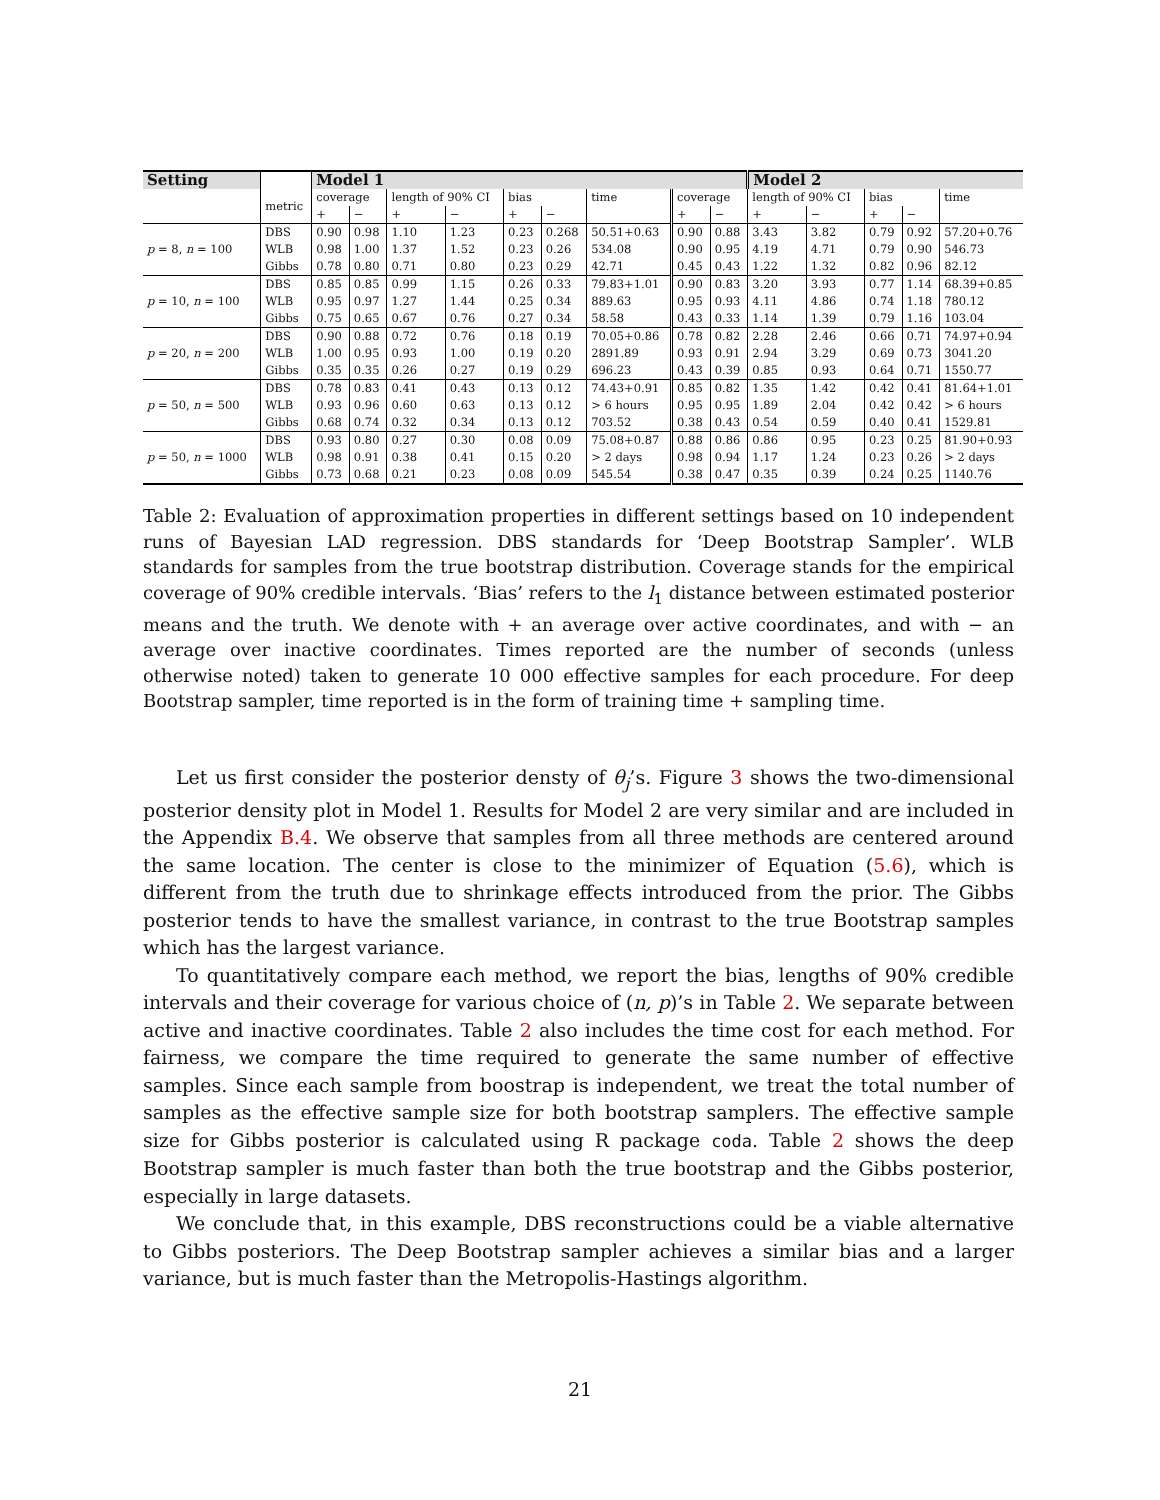| Setting | | Model 1 | | | | | | | | | Model 2 | | | | |
| --- | --- | --- | --- | --- | --- | --- | --- | --- | --- | --- | --- | --- | --- | --- | --- |
| | metric | coverage | | length of 90% CI | | bias | | time | coverage | | length of 90% CI | | bias | | time |
| | | + | − | + | − | + | − | | + | − | + | − | + | − | |
| p = 8, n = 100 | DBS | 0.90 | 0.98 | 1.10 | 1.23 | 0.23 | 0.268 | 50.51+0.63 | 0.90 | 0.88 | 3.43 | 3.82 | 0.79 | 0.92 | 57.20+0.76 |
| | WLB | 0.98 | 1.00 | 1.37 | 1.52 | 0.23 | 0.26 | 534.08 | 0.90 | 0.95 | 4.19 | 4.71 | 0.79 | 0.90 | 546.73 |
| | Gibbs | 0.78 | 0.80 | 0.71 | 0.80 | 0.23 | 0.29 | 42.71 | 0.45 | 0.43 | 1.22 | 1.32 | 0.82 | 0.96 | 82.12 |
| p = 10, n = 100 | DBS | 0.85 | 0.85 | 0.99 | 1.15 | 0.26 | 0.33 | 79.83+1.01 | 0.90 | 0.83 | 3.20 | 3.93 | 0.77 | 1.14 | 68.39+0.85 |
| | WLB | 0.95 | 0.97 | 1.27 | 1.44 | 0.25 | 0.34 | 889.63 | 0.95 | 0.93 | 4.11 | 4.86 | 0.74 | 1.18 | 780.12 |
| | Gibbs | 0.75 | 0.65 | 0.67 | 0.76 | 0.27 | 0.34 | 58.58 | 0.43 | 0.33 | 1.14 | 1.39 | 0.79 | 1.16 | 103.04 |
| p = 20, n = 200 | DBS | 0.90 | 0.88 | 0.72 | 0.76 | 0.18 | 0.19 | 70.05+0.86 | 0.78 | 0.82 | 2.28 | 2.46 | 0.66 | 0.71 | 74.97+0.94 |
| | WLB | 1.00 | 0.95 | 0.93 | 1.00 | 0.19 | 0.20 | 2891.89 | 0.93 | 0.91 | 2.94 | 3.29 | 0.69 | 0.73 | 3041.20 |
| | Gibbs | 0.35 | 0.35 | 0.26 | 0.27 | 0.19 | 0.29 | 696.23 | 0.43 | 0.39 | 0.85 | 0.93 | 0.64 | 0.71 | 1550.77 |
| p = 50, n = 500 | DBS | 0.78 | 0.83 | 0.41 | 0.43 | 0.13 | 0.12 | 74.43+0.91 | 0.85 | 0.82 | 1.35 | 1.42 | 0.42 | 0.41 | 81.64+1.01 |
| | WLB | 0.93 | 0.96 | 0.60 | 0.63 | 0.13 | 0.12 | > 6 hours | 0.95 | 0.95 | 1.89 | 2.04 | 0.42 | 0.42 | > 6 hours |
| | Gibbs | 0.68 | 0.74 | 0.32 | 0.34 | 0.13 | 0.12 | 703.52 | 0.38 | 0.43 | 0.54 | 0.59 | 0.40 | 0.41 | 1529.81 |
| p = 50, n = 1000 | DBS | 0.93 | 0.80 | 0.27 | 0.30 | 0.08 | 0.09 | 75.08+0.87 | 0.88 | 0.86 | 0.86 | 0.95 | 0.23 | 0.25 | 81.90+0.93 |
| | WLB | 0.98 | 0.91 | 0.38 | 0.41 | 0.15 | 0.20 | > 2 days | 0.98 | 0.94 | 1.17 | 1.24 | 0.23 | 0.26 | > 2 days |
| | Gibbs | 0.73 | 0.68 | 0.21 | 0.23 | 0.08 | 0.09 | 545.54 | 0.38 | 0.47 | 0.35 | 0.39 | 0.24 | 0.25 | 1140.76 |
Table 2: Evaluation of approximation properties in different settings based on 10 independent runs of Bayesian LAD regression. DBS standards for ‘Deep Bootstrap Sampler’. WLB standards for samples from the true bootstrap distribution. Coverage stands for the empirical coverage of 90% credible intervals. ‘Bias’ refers to the l<sub>1</sub> distance between estimated posterior means and the truth. We denote with + an average over active coordinates, and with − an average over inactive coordinates. Times reported are the number of seconds (unless otherwise noted) taken to generate 10 000 effective samples for each procedure. For deep Bootstrap sampler, time reported is in the form of training time + sampling time.
Let us first consider the posterior densty of θ<sub>j</sub>’s. Figure 3 shows the two-dimensional posterior density plot in Model 1. Results for Model 2 are very similar and are included in the Appendix B.4. We observe that samples from all three methods are centered around the same location. The center is close to the minimizer of Equation (5.6), which is different from the truth due to shrinkage effects introduced from the prior. The Gibbs posterior tends to have the smallest variance, in contrast to the true Bootstrap samples which has the largest variance.
To quantitatively compare each method, we report the bias, lengths of 90% credible intervals and their coverage for various choice of (n, p)’s in Table 2. We separate between active and inactive coordinates. Table 2 also includes the time cost for each method. For fairness, we compare the time required to generate the same number of effective samples. Since each sample from boostrap is independent, we treat the total number of samples as the effective sample size for both bootstrap samplers. The effective sample size for Gibbs posterior is calculated using R package coda. Table 2 shows the deep Bootstrap sampler is much faster than both the true bootstrap and the Gibbs posterior, especially in large datasets.
We conclude that, in this example, DBS reconstructions could be a viable alternative to Gibbs posteriors. The Deep Bootstrap sampler achieves a similar bias and a larger variance, but is much faster than the Metropolis-Hastings algorithm.
21